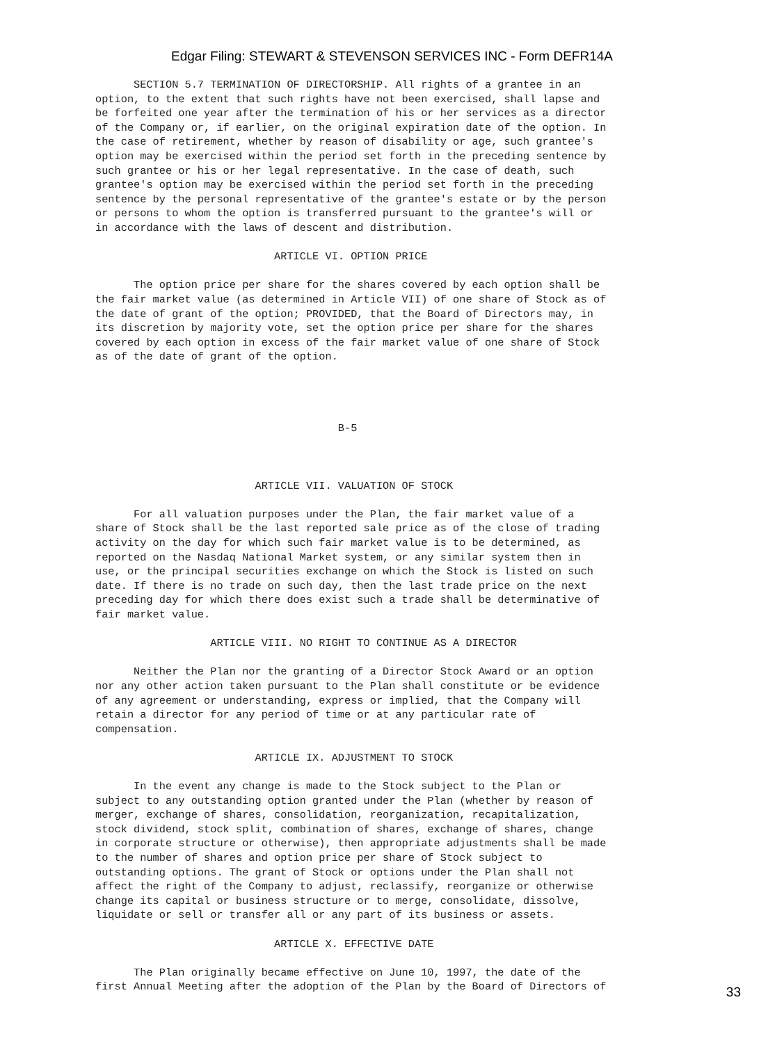Edgar Filing: STEWART & STEVENSON SERVICES INC - Form DEFR14A
      SECTION 5.7 TERMINATION OF DIRECTORSHIP. All rights of a grantee in an
option, to the extent that such rights have not been exercised, shall lapse and
be forfeited one year after the termination of his or her services as a director
of the Company or, if earlier, on the original expiration date of the option. In
the case of retirement, whether by reason of disability or age, such grantee's
option may be exercised within the period set forth in the preceding sentence by
such grantee or his or her legal representative. In the case of death, such
grantee's option may be exercised within the period set forth in the preceding
sentence by the personal representative of the grantee's estate or by the person
or persons to whom the option is transferred pursuant to the grantee's will or
in accordance with the laws of descent and distribution.

                            ARTICLE VI. OPTION PRICE

      The option price per share for the shares covered by each option shall be
the fair market value (as determined in Article VII) of one share of Stock as of
the date of grant of the option; PROVIDED, that the Board of Directors may, in
its discretion by majority vote, set the option price per share for the shares
covered by each option in excess of the fair market value of one share of Stock
as of the date of grant of the option.




                                      B-5



                         ARTICLE VII. VALUATION OF STOCK

      For all valuation purposes under the Plan, the fair market value of a
share of Stock shall be the last reported sale price as of the close of trading
activity on the day for which such fair market value is to be determined, as
reported on the Nasdaq National Market system, or any similar system then in
use, or the principal securities exchange on which the Stock is listed on such
date. If there is no trade on such day, then the last trade price on the next
preceding day for which there does exist such a trade shall be determinative of
fair market value.

                  ARTICLE VIII. NO RIGHT TO CONTINUE AS A DIRECTOR

      Neither the Plan nor the granting of a Director Stock Award or an option
nor any other action taken pursuant to the Plan shall constitute or be evidence
of any agreement or understanding, express or implied, that the Company will
retain a director for any period of time or at any particular rate of
compensation.

                         ARTICLE IX. ADJUSTMENT TO STOCK

      In the event any change is made to the Stock subject to the Plan or
subject to any outstanding option granted under the Plan (whether by reason of
merger, exchange of shares, consolidation, reorganization, recapitalization,
stock dividend, stock split, combination of shares, exchange of shares, change
in corporate structure or otherwise), then appropriate adjustments shall be made
to the number of shares and option price per share of Stock subject to
outstanding options. The grant of Stock or options under the Plan shall not
affect the right of the Company to adjust, reclassify, reorganize or otherwise
change its capital or business structure or to merge, consolidate, dissolve,
liquidate or sell or transfer all or any part of its business or assets.

                            ARTICLE X. EFFECTIVE DATE

      The Plan originally became effective on June 10, 1997, the date of the
first Annual Meeting after the adoption of the Plan by the Board of Directors of
33